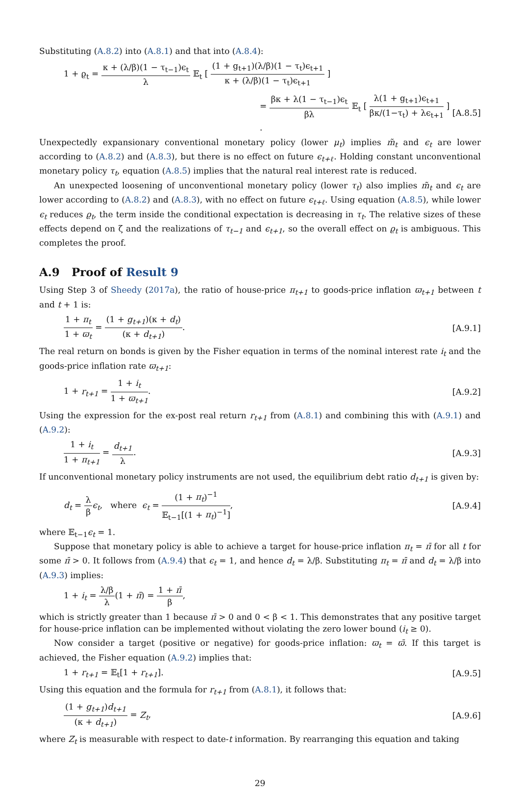Substituting (A.8.2) into (A.8.1) and that into (A.8.4):
1 + ϱ<sub>t</sub> = κ + (λ/β)(1 − τ<sub>t−1</sub>)ϵ<sub>t</sub> λ 𝔼<sub>t</sub> [ (1 + g<sub>t+1</sub>)(λ/β)(1 − τ<sub>t</sub>)ϵ<sub>t+1</sub> κ + (λ/β)(1 − τ<sub>t</sub>)ϵ<sub>t+1</sub> ]
= βκ + λ(1 − τ<sub>t−1</sub>)ϵ<sub>t</sub> βλ 𝔼<sub>t</sub> [ λ(1 + g<sub>t+1</sub>)ϵ<sub>t+1</sub> βκ/(1−τ<sub>t</sub>) + λϵ<sub>t+1</sub> ] .
[A.8.5]
Unexpectedly expansionary conventional monetary policy (lower μ<sub>t</sub>) implies m̃<sub>t</sub> and ϵ<sub>t</sub> are lower according to (A.8.2) and (A.8.3), but there is no effect on future ϵ<sub>t+ℓ</sub>. Holding constant unconventional monetary policy τ<sub>t</sub>, equation (A.8.5) implies that the natural real interest rate is reduced.
An unexpected loosening of unconventional monetary policy (lower τ<sub>t</sub>) also implies m̃<sub>t</sub> and ϵ<sub>t</sub> are lower according to (A.8.2) and (A.8.3), with no effect on future ϵ<sub>t+ℓ</sub>. Using equation (A.8.5), while lower ϵ<sub>t</sub> reduces ϱ<sub>t</sub>, the term inside the conditional expectation is decreasing in τ<sub>t</sub>. The relative sizes of these effects depend on ζ and the realizations of τ<sub>t−1</sub> and ϵ<sub>t+1</sub>, so the overall effect on ϱ<sub>t</sub> is ambiguous. This completes the proof.
A.9 Proof of Result 9
Using Step 3 of Sheedy (2017a), the ratio of house-price π<sub>t+1</sub> to goods-price inflation ϖ<sub>t+1</sub> between t and t + 1 is:
1 + π<sub>t</sub> 1 + ϖ<sub>t</sub> = (1 + g<sub>t+1</sub>)(κ + d<sub>t</sub>) (κ + d<sub>t+1</sub>).
[A.9.1]
The real return on bonds is given by the Fisher equation in terms of the nominal interest rate i<sub>t</sub> and the goods-price inflation rate ϖ<sub>t+1</sub>:
1 + r<sub>t+1</sub> = 1 + i<sub>t</sub> 1 + ϖ<sub>t+1</sub>. [A.9.2]
Using the expression for the ex-post real return r<sub>t+1</sub> from (A.8.1) and combining this with (A.9.1) and (A.9.2):
1 + i<sub>t</sub> 1 + π<sub>t+1</sub> = d<sub>t+1</sub> λ. [A.9.3]
If unconventional monetary policy instruments are not used, the equilibrium debt ratio d<sub>t+1</sub> is given by:
d<sub>t</sub> = λ β ϵ<sub>t</sub>, where ϵ<sub>t</sub> = (1 + π<sub>t</sub>)<sup>−1</sup> 𝔼<sub>t−1</sub>[(1 + π<sub>t</sub>)<sup>−1</sup>],
[A.9.4]
where 𝔼<sub>t−1</sub>ϵ<sub>t</sub> = 1.
Suppose that monetary policy is able to achieve a target for house-price inflation π<sub>t</sub> = π̄ for all t for some π̄ > 0. It follows from (A.9.4) that ϵ<sub>t</sub> = 1, and hence d<sub>t</sub> = λ/β. Substituting π<sub>t</sub> = π̄ and d<sub>t</sub> = λ/β into (A.9.3) implies:
1 + i<sub>t</sub> = λ/β λ(1 + π̄) = 1 + π̄ β,
which is strictly greater than 1 because π̄ > 0 and 0 < β < 1. This demonstrates that any positive target for house-price inflation can be implemented without violating the zero lower bound (i<sub>t</sub> ≥ 0).
Now consider a target (positive or negative) for goods-price inflation: ϖ<sub>t</sub> = ϖ̄. If this target is achieved, the Fisher equation (A.9.2) implies that:
1 + r<sub>t+1</sub> = 𝔼<sub>t</sub>[1 + r<sub>t+1</sub>]. [A.9.5]
Using this equation and the formula for r<sub>t+1</sub> from (A.8.1), it follows that:
(1 + g<sub>t+1</sub>)d<sub>t+1</sub> (κ + d<sub>t+1</sub>) = Z<sub>t</sub>,
[A.9.6]
where Z<sub>t</sub> is measurable with respect to date-t information. By rearranging this equation and taking
29